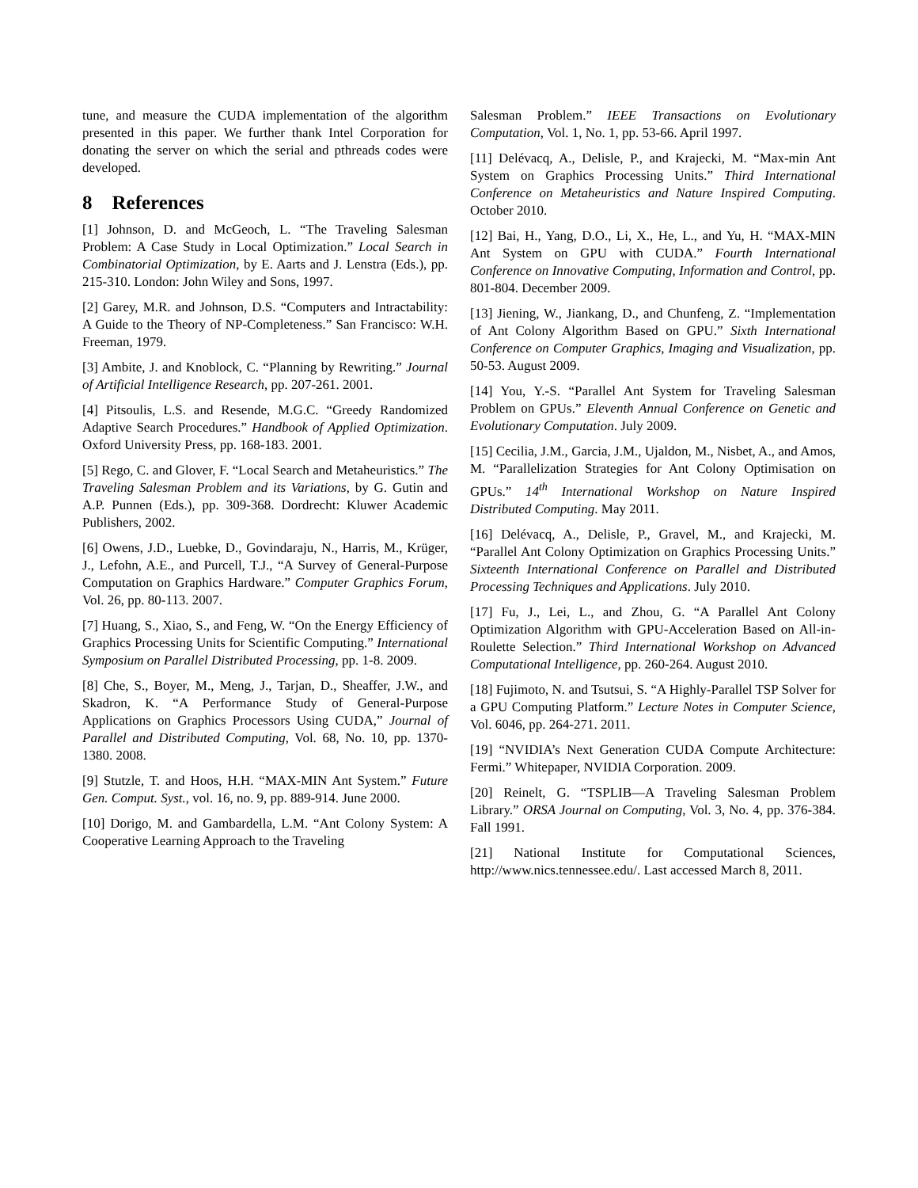tune, and measure the CUDA implementation of the algorithm presented in this paper. We further thank Intel Corporation for donating the server on which the serial and pthreads codes were developed.
8 References
[1] Johnson, D. and McGeoch, L. “The Traveling Salesman Problem: A Case Study in Local Optimization.” Local Search in Combinatorial Optimization, by E. Aarts and J. Lenstra (Eds.), pp. 215-310. London: John Wiley and Sons, 1997.
[2] Garey, M.R. and Johnson, D.S. “Computers and Intractability: A Guide to the Theory of NP-Completeness.” San Francisco: W.H. Freeman, 1979.
[3] Ambite, J. and Knoblock, C. “Planning by Rewriting.” Journal of Artificial Intelligence Research, pp. 207-261. 2001.
[4] Pitsoulis, L.S. and Resende, M.G.C. “Greedy Randomized Adaptive Search Procedures.” Handbook of Applied Optimization. Oxford University Press, pp. 168-183. 2001.
[5] Rego, C. and Glover, F. “Local Search and Metaheuristics.” The Traveling Salesman Problem and its Variations, by G. Gutin and A.P. Punnen (Eds.), pp. 309-368. Dordrecht: Kluwer Academic Publishers, 2002.
[6] Owens, J.D., Luebke, D., Govindaraju, N., Harris, M., Krüger, J., Lefohn, A.E., and Purcell, T.J., “A Survey of General-Purpose Computation on Graphics Hardware.” Computer Graphics Forum, Vol. 26, pp. 80-113. 2007.
[7] Huang, S., Xiao, S., and Feng, W. “On the Energy Efficiency of Graphics Processing Units for Scientific Computing.” International Symposium on Parallel Distributed Processing, pp. 1-8. 2009.
[8] Che, S., Boyer, M., Meng, J., Tarjan, D., Sheaffer, J.W., and Skadron, K. “A Performance Study of General-Purpose Applications on Graphics Processors Using CUDA,” Journal of Parallel and Distributed Computing, Vol. 68, No. 10, pp. 1370-1380. 2008.
[9] Stutzle, T. and Hoos, H.H. “MAX-MIN Ant System.” Future Gen. Comput. Syst., vol. 16, no. 9, pp. 889-914. June 2000.
[10] Dorigo, M. and Gambardella, L.M. “Ant Colony System: A Cooperative Learning Approach to the Traveling
Salesman Problem.” IEEE Transactions on Evolutionary Computation, Vol. 1, No. 1, pp. 53-66. April 1997.
[11] Delévacq, A., Delisle, P., and Krajecki, M. “Max-min Ant System on Graphics Processing Units.” Third International Conference on Metaheuristics and Nature Inspired Computing. October 2010.
[12] Bai, H., Yang, D.O., Li, X., He, L., and Yu, H. “MAX-MIN Ant System on GPU with CUDA.” Fourth International Conference on Innovative Computing, Information and Control, pp. 801-804. December 2009.
[13] Jiening, W., Jiankang, D., and Chunfeng, Z. “Implementation of Ant Colony Algorithm Based on GPU.” Sixth International Conference on Computer Graphics, Imaging and Visualization, pp. 50-53. August 2009.
[14] You, Y.-S. “Parallel Ant System for Traveling Salesman Problem on GPUs.” Eleventh Annual Conference on Genetic and Evolutionary Computation. July 2009.
[15] Cecilia, J.M., Garcia, J.M., Ujaldon, M., Nisbet, A., and Amos, M. “Parallelization Strategies for Ant Colony Optimisation on GPUs.” 14<sup>th</sup> International Workshop on Nature Inspired Distributed Computing. May 2011.
[16] Delévacq, A., Delisle, P., Gravel, M., and Krajecki, M. “Parallel Ant Colony Optimization on Graphics Processing Units.” Sixteenth International Conference on Parallel and Distributed Processing Techniques and Applications. July 2010.
[17] Fu, J., Lei, L., and Zhou, G. “A Parallel Ant Colony Optimization Algorithm with GPU-Acceleration Based on All-in-Roulette Selection.” Third International Workshop on Advanced Computational Intelligence, pp. 260-264. August 2010.
[18] Fujimoto, N. and Tsutsui, S. “A Highly-Parallel TSP Solver for a GPU Computing Platform.” Lecture Notes in Computer Science, Vol. 6046, pp. 264-271. 2011.
[19] “NVIDIA’s Next Generation CUDA Compute Architecture: Fermi.” Whitepaper, NVIDIA Corporation. 2009.
[20] Reinelt, G. “TSPLIB—A Traveling Salesman Problem Library.” ORSA Journal on Computing, Vol. 3, No. 4, pp. 376-384. Fall 1991.
[21] National Institute for Computational Sciences, http://www.nics.tennessee.edu/. Last accessed March 8, 2011.